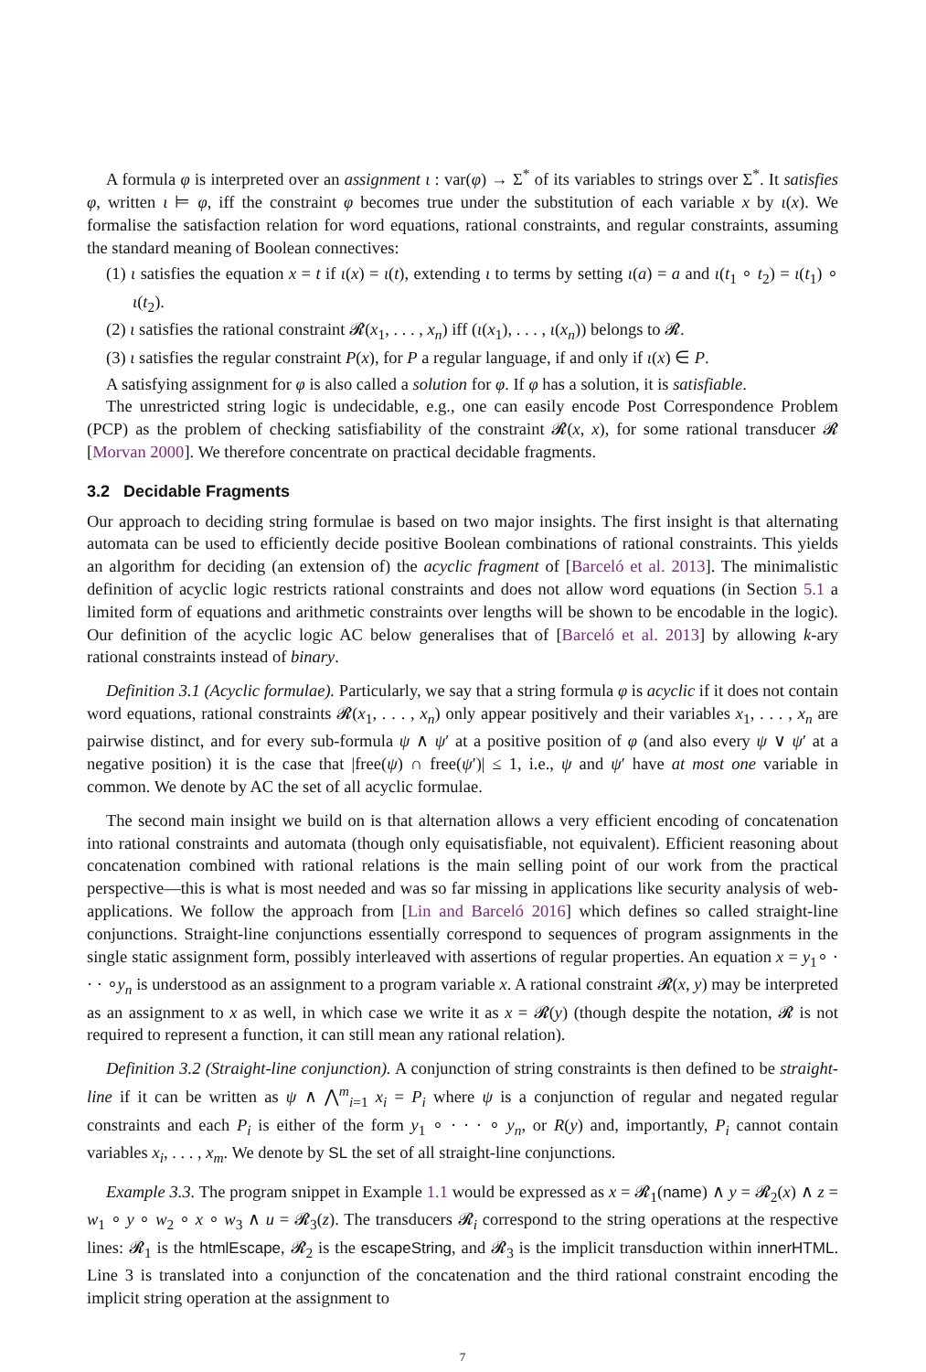A formula φ is interpreted over an assignment ι : var(φ) → Σ<sup>*</sup> of its variables to strings over Σ<sup>*</sup>. It satisfies φ, written ι ⊨ φ, iff the constraint φ becomes true under the substitution of each variable x by ι(x). We formalise the satisfaction relation for word equations, rational constraints, and regular constraints, assuming the standard meaning of Boolean connectives:
(1) ι satisfies the equation x = t if ι(x) = ι(t), extending ι to terms by setting ι(a) = a and ι(t<sub>1</sub> ∘ t<sub>2</sub>) = ι(t<sub>1</sub>) ∘ ι(t<sub>2</sub>).
(2) ι satisfies the rational constraint 𝓡(x<sub>1</sub>, . . . , x<sub>n</sub>) iff (ι(x<sub>1</sub>), . . . , ι(x<sub>n</sub>)) belongs to 𝓡.
(3) ι satisfies the regular constraint P(x), for P a regular language, if and only if ι(x) ∈ P.
A satisfying assignment for φ is also called a solution for φ. If φ has a solution, it is satisfiable.
The unrestricted string logic is undecidable, e.g., one can easily encode Post Correspondence Problem (PCP) as the problem of checking satisfiability of the constraint 𝓡(x, x), for some rational transducer 𝓡 [Morvan 2000]. We therefore concentrate on practical decidable fragments.
3.2 Decidable Fragments
Our approach to deciding string formulae is based on two major insights. The first insight is that alternating automata can be used to efficiently decide positive Boolean combinations of rational constraints. This yields an algorithm for deciding (an extension of) the acyclic fragment of [Barceló et al. 2013]. The minimalistic definition of acyclic logic restricts rational constraints and does not allow word equations (in Section 5.1 a limited form of equations and arithmetic constraints over lengths will be shown to be encodable in the logic). Our definition of the acyclic logic AC below generalises that of [Barceló et al. 2013] by allowing k-ary rational constraints instead of binary.
Definition 3.1 (Acyclic formulae). Particularly, we say that a string formula φ is acyclic if it does not contain word equations, rational constraints 𝓡(x<sub>1</sub>, . . . , x<sub>n</sub>) only appear positively and their variables x<sub>1</sub>, . . . , x<sub>n</sub> are pairwise distinct, and for every sub-formula ψ ∧ ψ′ at a positive position of φ (and also every ψ ∨ ψ′ at a negative position) it is the case that |free(ψ) ∩ free(ψ′)| ≤ 1, i.e., ψ and ψ′ have at most one variable in common. We denote by AC the set of all acyclic formulae.
The second main insight we build on is that alternation allows a very efficient encoding of concatenation into rational constraints and automata (though only equisatisfiable, not equivalent). Efficient reasoning about concatenation combined with rational relations is the main selling point of our work from the practical perspective—this is what is most needed and was so far missing in applications like security analysis of web-applications. We follow the approach from [Lin and Barceló 2016] which defines so called straight-line conjunctions. Straight-line conjunctions essentially correspond to sequences of program assignments in the single static assignment form, possibly interleaved with assertions of regular properties. An equation x = y<sub>1</sub>∘ · · · ∘y<sub>n</sub> is understood as an assignment to a program variable x. A rational constraint 𝓡(x, y) may be interpreted as an assignment to x as well, in which case we write it as x = 𝓡(y) (though despite the notation, 𝓡 is not required to represent a function, it can still mean any rational relation).
Definition 3.2 (Straight-line conjunction). A conjunction of string constraints is then defined to be straight-line if it can be written as ψ ∧ ⋀<sup>m</sup><sub>i=1</sub> x<sub>i</sub> = P<sub>i</sub> where ψ is a conjunction of regular and negated regular constraints and each P<sub>i</sub> is either of the form y<sub>1</sub> ∘ · · · ∘ y<sub>n</sub>, or R(y) and, importantly, P<sub>i</sub> cannot contain variables x<sub>i</sub>, . . . , x<sub>m</sub>. We denote by SL the set of all straight-line conjunctions.
Example 3.3. The program snippet in Example 1.1 would be expressed as x = 𝓡<sub>1</sub>(name) ∧ y = 𝓡<sub>2</sub>(x) ∧ z = w<sub>1</sub> ∘ y ∘ w<sub>2</sub> ∘ x ∘ w<sub>3</sub> ∧ u = 𝓡<sub>3</sub>(z). The transducers 𝓡<sub>i</sub> correspond to the string operations at the respective lines: 𝓡<sub>1</sub> is the htmlEscape, 𝓡<sub>2</sub> is the escapeString, and 𝓡<sub>3</sub> is the implicit transduction within innerHTML. Line 3 is translated into a conjunction of the concatenation and the third rational constraint encoding the implicit string operation at the assignment to
7